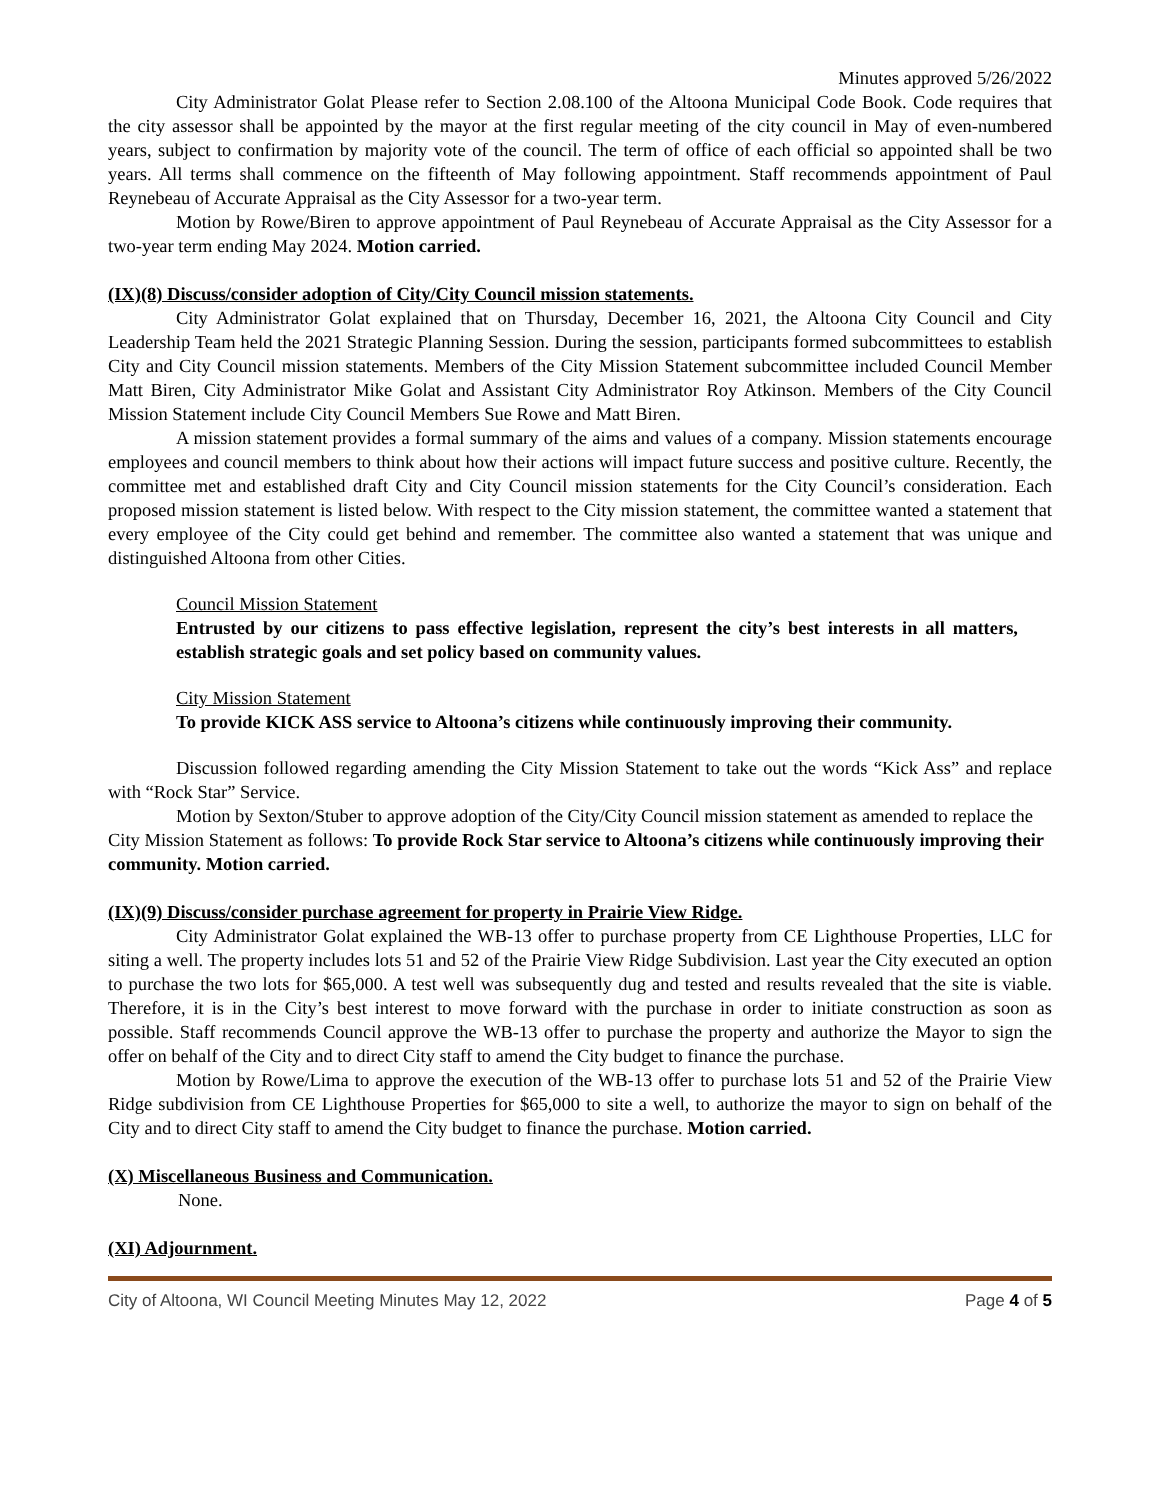Minutes approved 5/26/2022
City Administrator Golat Please refer to Section 2.08.100 of the Altoona Municipal Code Book. Code requires that the city assessor shall be appointed by the mayor at the first regular meeting of the city council in May of even-numbered years, subject to confirmation by majority vote of the council. The term of office of each official so appointed shall be two years. All terms shall commence on the fifteenth of May following appointment. Staff recommends appointment of Paul Reynebeau of Accurate Appraisal as the City Assessor for a two-year term.
Motion by Rowe/Biren to approve appointment of Paul Reynebeau of Accurate Appraisal as the City Assessor for a two-year term ending May 2024. Motion carried.
(IX)(8) Discuss/consider adoption of City/City Council mission statements.
City Administrator Golat explained that on Thursday, December 16, 2021, the Altoona City Council and City Leadership Team held the 2021 Strategic Planning Session. During the session, participants formed subcommittees to establish City and City Council mission statements. Members of the City Mission Statement subcommittee included Council Member Matt Biren, City Administrator Mike Golat and Assistant City Administrator Roy Atkinson. Members of the City Council Mission Statement include City Council Members Sue Rowe and Matt Biren.
A mission statement provides a formal summary of the aims and values of a company. Mission statements encourage employees and council members to think about how their actions will impact future success and positive culture. Recently, the committee met and established draft City and City Council mission statements for the City Council’s consideration. Each proposed mission statement is listed below. With respect to the City mission statement, the committee wanted a statement that every employee of the City could get behind and remember. The committee also wanted a statement that was unique and distinguished Altoona from other Cities.
Council Mission Statement
Entrusted by our citizens to pass effective legislation, represent the city’s best interests in all matters, establish strategic goals and set policy based on community values.
City Mission Statement
To provide KICK ASS service to Altoona’s citizens while continuously improving their community.
Discussion followed regarding amending the City Mission Statement to take out the words “Kick Ass” and replace with “Rock Star” Service.
Motion by Sexton/Stuber to approve adoption of the City/City Council mission statement as amended to replace the City Mission Statement as follows: To provide Rock Star service to Altoona’s citizens while continuously improving their community. Motion carried.
(IX)(9) Discuss/consider purchase agreement for property in Prairie View Ridge.
City Administrator Golat explained the WB-13 offer to purchase property from CE Lighthouse Properties, LLC for siting a well. The property includes lots 51 and 52 of the Prairie View Ridge Subdivision. Last year the City executed an option to purchase the two lots for $65,000. A test well was subsequently dug and tested and results revealed that the site is viable. Therefore, it is in the City’s best interest to move forward with the purchase in order to initiate construction as soon as possible. Staff recommends Council approve the WB-13 offer to purchase the property and authorize the Mayor to sign the offer on behalf of the City and to direct City staff to amend the City budget to finance the purchase.
Motion by Rowe/Lima to approve the execution of the WB-13 offer to purchase lots 51 and 52 of the Prairie View Ridge subdivision from CE Lighthouse Properties for $65,000 to site a well, to authorize the mayor to sign on behalf of the City and to direct City staff to amend the City budget to finance the purchase. Motion carried.
(X) Miscellaneous Business and Communication.
None.
(XI) Adjournment.
City of Altoona, WI Council Meeting Minutes May 12, 2022 Page 4 of 5